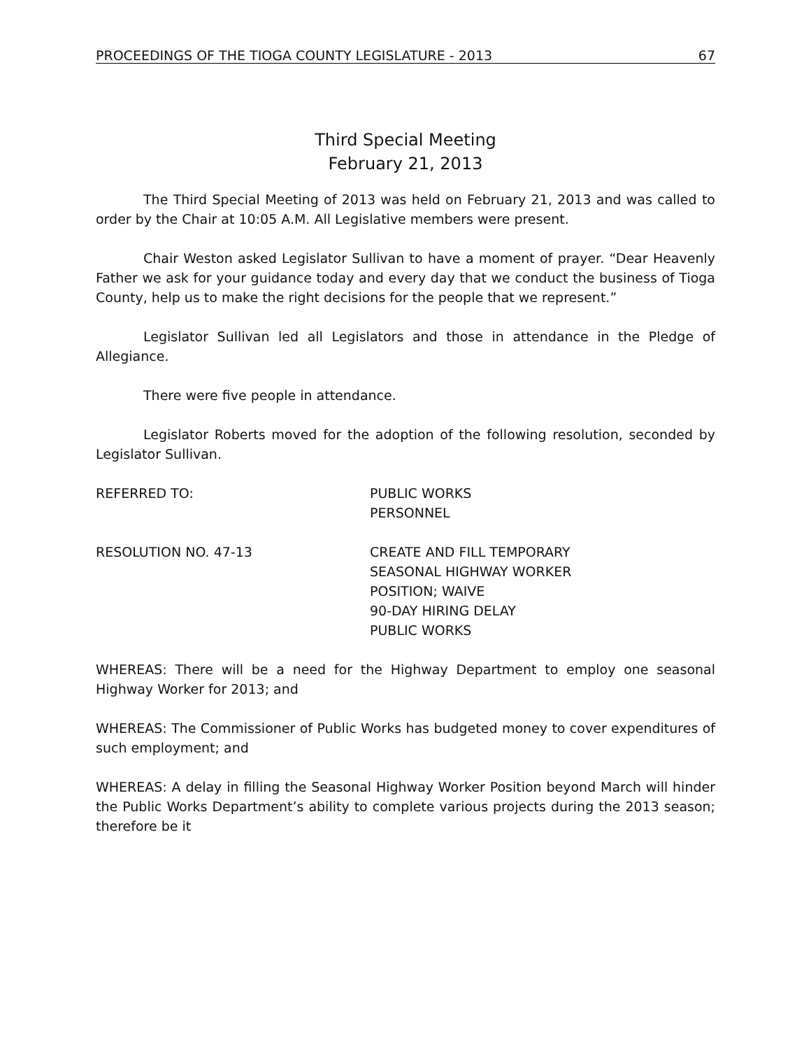PROCEEDINGS OF THE TIOGA COUNTY LEGISLATURE - 2013 67
Third Special Meeting
February 21, 2013
The Third Special Meeting of 2013 was held on February 21, 2013 and was called to order by the Chair at 10:05 A.M. All Legislative members were present.
Chair Weston asked Legislator Sullivan to have a moment of prayer. “Dear Heavenly Father we ask for your guidance today and every day that we conduct the business of Tioga County, help us to make the right decisions for the people that we represent.”
Legislator Sullivan led all Legislators and those in attendance in the Pledge of Allegiance.
There were five people in attendance.
Legislator Roberts moved for the adoption of the following resolution, seconded by Legislator Sullivan.
REFERRED TO: PUBLIC WORKS
PERSONNEL
RESOLUTION NO. 47-13 CREATE AND FILL TEMPORARY
SEASONAL HIGHWAY WORKER
POSITION; WAIVE
90-DAY HIRING DELAY
PUBLIC WORKS
WHEREAS: There will be a need for the Highway Department to employ one seasonal Highway Worker for 2013; and
WHEREAS: The Commissioner of Public Works has budgeted money to cover expenditures of such employment; and
WHEREAS: A delay in filling the Seasonal Highway Worker Position beyond March will hinder the Public Works Department’s ability to complete various projects during the 2013 season; therefore be it